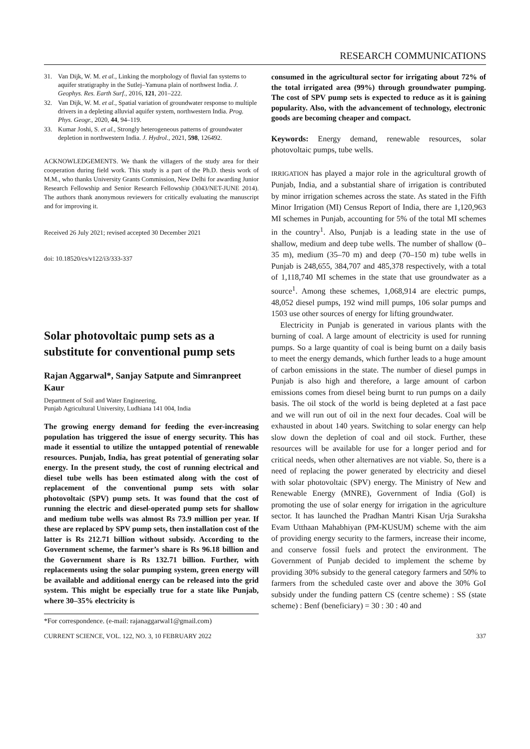RESEARCH COMMUNICATIONS
31. Van Dijk, W. M. et al., Linking the morphology of fluvial fan systems to aquifer stratigraphy in the Sutlej–Yamuna plain of northwest India. J. Geophys. Res. Earth Surf., 2016, 121, 201–222.
32. Van Dijk, W. M. et al., Spatial variation of groundwater response to multiple drivers in a depleting alluvial aquifer system, northwestern India. Prog. Phys. Geogr., 2020, 44, 94–119.
33. Kumar Joshi, S. et al., Strongly heterogeneous patterns of groundwater depletion in northwestern India. J. Hydrol., 2021, 598, 126492.
ACKNOWLEDGEMENTS. We thank the villagers of the study area for their cooperation during field work. This study is a part of the Ph.D. thesis work of M.M., who thanks University Grants Commission, New Delhi for awarding Junior Research Fellowship and Senior Research Fellowship (3043/NET-JUNE 2014). The authors thank anonymous reviewers for critically evaluating the manuscript and for improving it.
Received 26 July 2021; revised accepted 30 December 2021
doi: 10.18520/cs/v122/i3/333-337
Solar photovoltaic pump sets as a substitute for conventional pump sets
Rajan Aggarwal*, Sanjay Satpute and Simranpreet Kaur
Department of Soil and Water Engineering,
Punjab Agricultural University, Ludhiana 141 004, India
The growing energy demand for feeding the ever-increasing population has triggered the issue of energy security. This has made it essential to utilize the untapped potential of renewable resources. Punjab, India, has great potential of generating solar energy. In the present study, the cost of running electrical and diesel tube wells has been estimated along with the cost of replacement of the conventional pump sets with solar photovoltaic (SPV) pump sets. It was found that the cost of running the electric and diesel-operated pump sets for shallow and medium tube wells was almost Rs 73.9 million per year. If these are replaced by SPV pump sets, then installation cost of the latter is Rs 212.71 billion without subsidy. According to the Government scheme, the farmer’s share is Rs 96.18 billion and the Government share is Rs 132.71 billion. Further, with replacements using the solar pumping system, green energy will be available and additional energy can be released into the grid system. This might be especially true for a state like Punjab, where 30–35% electricity is
*For correspondence. (e-mail: rajanaggarwal1@gmail.com)
consumed in the agricultural sector for irrigating about 72% of the total irrigated area (99%) through groundwater pumping. The cost of SPV pump sets is expected to reduce as it is gaining popularity. Also, with the advancement of technology, electronic goods are becoming cheaper and compact.
Keywords: Energy demand, renewable resources, solar photovoltaic pumps, tube wells.
IRRIGATION has played a major role in the agricultural growth of Punjab, India, and a substantial share of irrigation is contributed by minor irrigation schemes across the state. As stated in the Fifth Minor Irrigation (MI) Census Report of India, there are 1,120,963 MI schemes in Punjab, accounting for 5% of the total MI schemes in the country<sup>1</sup>. Also, Punjab is a leading state in the use of shallow, medium and deep tube wells. The number of shallow (0–35 m), medium (35–70 m) and deep (70–150 m) tube wells in Punjab is 248,655, 384,707 and 485,378 respectively, with a total of 1,118,740 MI schemes in the state that use groundwater as a source<sup>1</sup>. Among these schemes, 1,068,914 are electric pumps, 48,052 diesel pumps, 192 wind mill pumps, 106 solar pumps and 1503 use other sources of energy for lifting groundwater.
Electricity in Punjab is generated in various plants with the burning of coal. A large amount of electricity is used for running pumps. So a large quantity of coal is being burnt on a daily basis to meet the energy demands, which further leads to a huge amount of carbon emissions in the state. The number of diesel pumps in Punjab is also high and therefore, a large amount of carbon emissions comes from diesel being burnt to run pumps on a daily basis. The oil stock of the world is being depleted at a fast pace and we will run out of oil in the next four decades. Coal will be exhausted in about 140 years. Switching to solar energy can help slow down the depletion of coal and oil stock. Further, these resources will be available for use for a longer period and for critical needs, when other alternatives are not viable. So, there is a need of replacing the power generated by electricity and diesel with solar photovoltaic (SPV) energy. The Ministry of New and Renewable Energy (MNRE), Government of India (GoI) is promoting the use of solar energy for irrigation in the agriculture sector. It has launched the Pradhan Mantri Kisan Urja Suraksha Evam Utthaan Mahabhiyan (PM-KUSUM) scheme with the aim of providing energy security to the farmers, increase their income, and conserve fossil fuels and protect the environment. The Government of Punjab decided to implement the scheme by providing 30% subsidy to the general category farmers and 50% to farmers from the scheduled caste over and above the 30% GoI subsidy under the funding pattern CS (centre scheme) : SS (state scheme) : Benf (beneficiary) = 30 : 30 : 40 and
CURRENT SCIENCE, VOL. 122, NO. 3, 10 FEBRUARY 2022 337